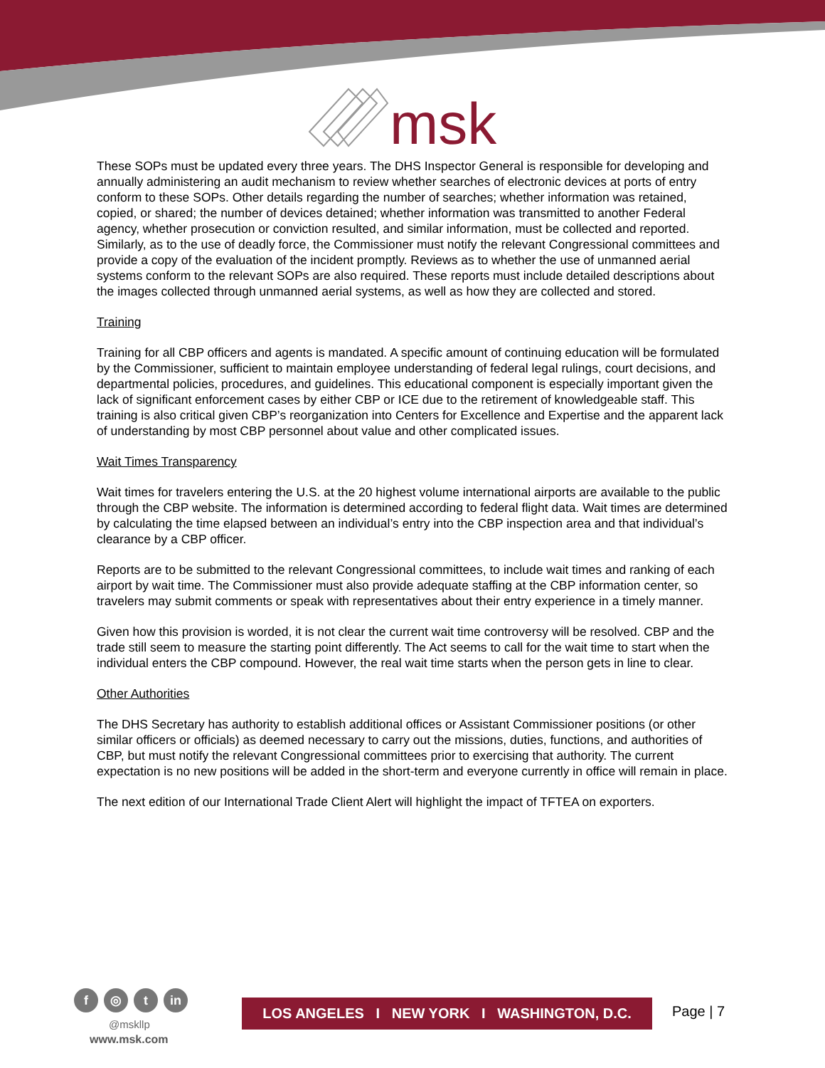msk
These SOPs must be updated every three years. The DHS Inspector General is responsible for developing and annually administering an audit mechanism to review whether searches of electronic devices at ports of entry conform to these SOPs. Other details regarding the number of searches; whether information was retained, copied, or shared; the number of devices detained; whether information was transmitted to another Federal agency, whether prosecution or conviction resulted, and similar information, must be collected and reported. Similarly, as to the use of deadly force, the Commissioner must notify the relevant Congressional committees and provide a copy of the evaluation of the incident promptly. Reviews as to whether the use of unmanned aerial systems conform to the relevant SOPs are also required. These reports must include detailed descriptions about the images collected through unmanned aerial systems, as well as how they are collected and stored.
Training
Training for all CBP officers and agents is mandated. A specific amount of continuing education will be formulated by the Commissioner, sufficient to maintain employee understanding of federal legal rulings, court decisions, and departmental policies, procedures, and guidelines. This educational component is especially important given the lack of significant enforcement cases by either CBP or ICE due to the retirement of knowledgeable staff. This training is also critical given CBP’s reorganization into Centers for Excellence and Expertise and the apparent lack of understanding by most CBP personnel about value and other complicated issues.
Wait Times Transparency
Wait times for travelers entering the U.S. at the 20 highest volume international airports are available to the public through the CBP website. The information is determined according to federal flight data. Wait times are determined by calculating the time elapsed between an individual’s entry into the CBP inspection area and that individual’s clearance by a CBP officer.
Reports are to be submitted to the relevant Congressional committees, to include wait times and ranking of each airport by wait time. The Commissioner must also provide adequate staffing at the CBP information center, so travelers may submit comments or speak with representatives about their entry experience in a timely manner.
Given how this provision is worded, it is not clear the current wait time controversy will be resolved. CBP and the trade still seem to measure the starting point differently. The Act seems to call for the wait time to start when the individual enters the CBP compound. However, the real wait time starts when the person gets in line to clear.
Other Authorities
The DHS Secretary has authority to establish additional offices or Assistant Commissioner positions (or other similar officers or officials) as deemed necessary to carry out the missions, duties, functions, and authorities of CBP, but must notify the relevant Congressional committees prior to exercising that authority. The current expectation is no new positions will be added in the short-term and everyone currently in office will remain in place.
The next edition of our International Trade Client Alert will highlight the impact of TFTEA on exporters.
f ◎ t in
@mskllp
www.msk.com
LOS ANGELES I NEW YORK I WASHINGTON, D.C.
Page | 7